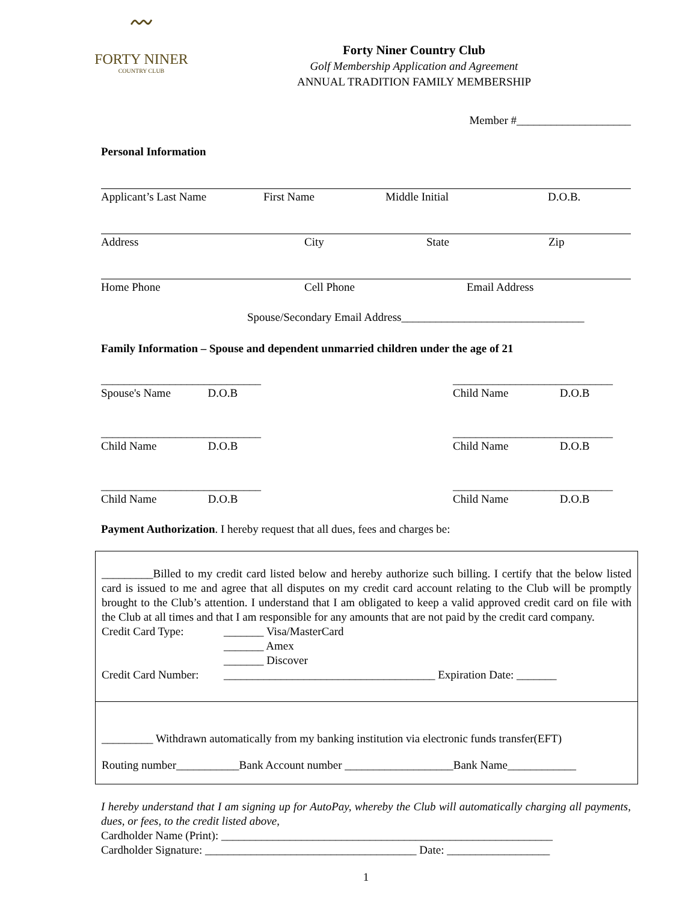〰
FORTY NINER
COUNTRY CLUB
Forty Niner Country Club
Golf Membership Application and Agreement
ANNUAL TRADITION FAMILY MEMBERSHIP
Member #____________________
Personal Information
Applicant’s Last Name First Name Middle Initial D.O.B.
Address City State Zip
Home Phone Cell Phone Email Address
Spouse/Secondary Email Address________________________________
Family Information – Spouse and dependent unmarried children under the age of 21
____________________________
Spouse's Name D.O.B
____________________________
Child Name D.O.B
____________________________
Child Name D.O.B
____________________________
Child Name D.O.B
____________________________
Child Name D.O.B
____________________________
Child Name D.O.B
Payment Authorization. I hereby request that all dues, fees and charges be:
_________Billed to my credit card listed below and hereby authorize such billing. I certify that the below listed card is issued to me and agree that all disputes on my credit card account relating to the Club will be promptly brought to the Club’s attention. I understand that I am obligated to keep a valid approved credit card on file with the Club at all times and that I am responsible for any amounts that are not paid by the credit card company.
Credit Card Type: _______ Visa/MasterCard
_______ Amex
_______ Discover
Credit Card Number: _____________________________________ Expiration Date: _______
_________ Withdrawn automatically from my banking institution via electronic funds transfer(EFT)
Routing number___________Bank Account number ___________________Bank Name____________
I hereby understand that I am signing up for AutoPay, whereby the Club will automatically charging all payments, dues, or fees, to the credit listed above,
Cardholder Name (Print): __________________________________________________________
Cardholder Signature: _____________________________________ Date: __________________
1